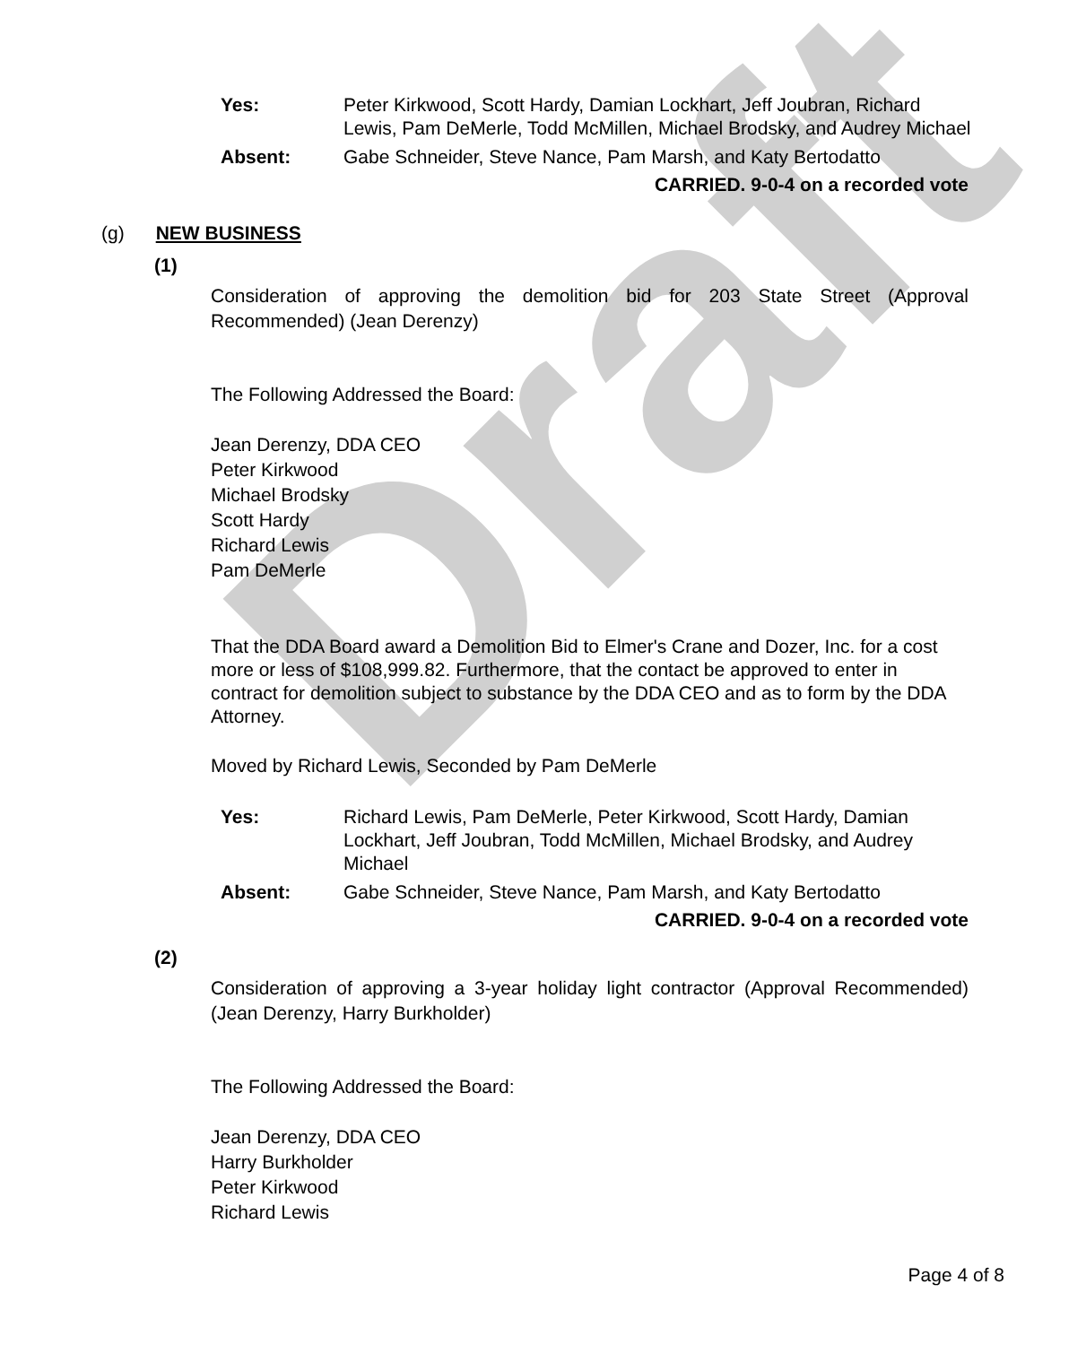Draft
Yes: Peter Kirkwood, Scott Hardy, Damian Lockhart, Jeff Joubran, Richard Lewis, Pam DeMerle, Todd McMillen, Michael Brodsky, and Audrey Michael
Absent: Gabe Schneider, Steve Nance, Pam Marsh, and Katy Bertodatto
CARRIED. 9-0-4 on a recorded vote
(g) NEW BUSINESS
(1)
Consideration of approving the demolition bid for 203 State Street (Approval Recommended) (Jean Derenzy)
The Following Addressed the Board:
Jean Derenzy, DDA CEO
Peter Kirkwood
Michael Brodsky
Scott Hardy
Richard Lewis
Pam DeMerle
That the DDA Board award a Demolition Bid to Elmer's Crane and Dozer, Inc. for a cost more or less of $108,999.82. Furthermore, that the contact be approved to enter in contract for demolition subject to substance by the DDA CEO and as to form by the DDA Attorney.
Moved by Richard Lewis, Seconded by Pam DeMerle
Yes: Richard Lewis, Pam DeMerle, Peter Kirkwood, Scott Hardy, Damian Lockhart, Jeff Joubran, Todd McMillen, Michael Brodsky, and Audrey Michael
Absent: Gabe Schneider, Steve Nance, Pam Marsh, and Katy Bertodatto
CARRIED. 9-0-4 on a recorded vote
(2)
Consideration of approving a 3-year holiday light contractor (Approval Recommended) (Jean Derenzy, Harry Burkholder)
The Following Addressed the Board:
Jean Derenzy, DDA CEO
Harry Burkholder
Peter Kirkwood
Richard Lewis
Page 4 of 8